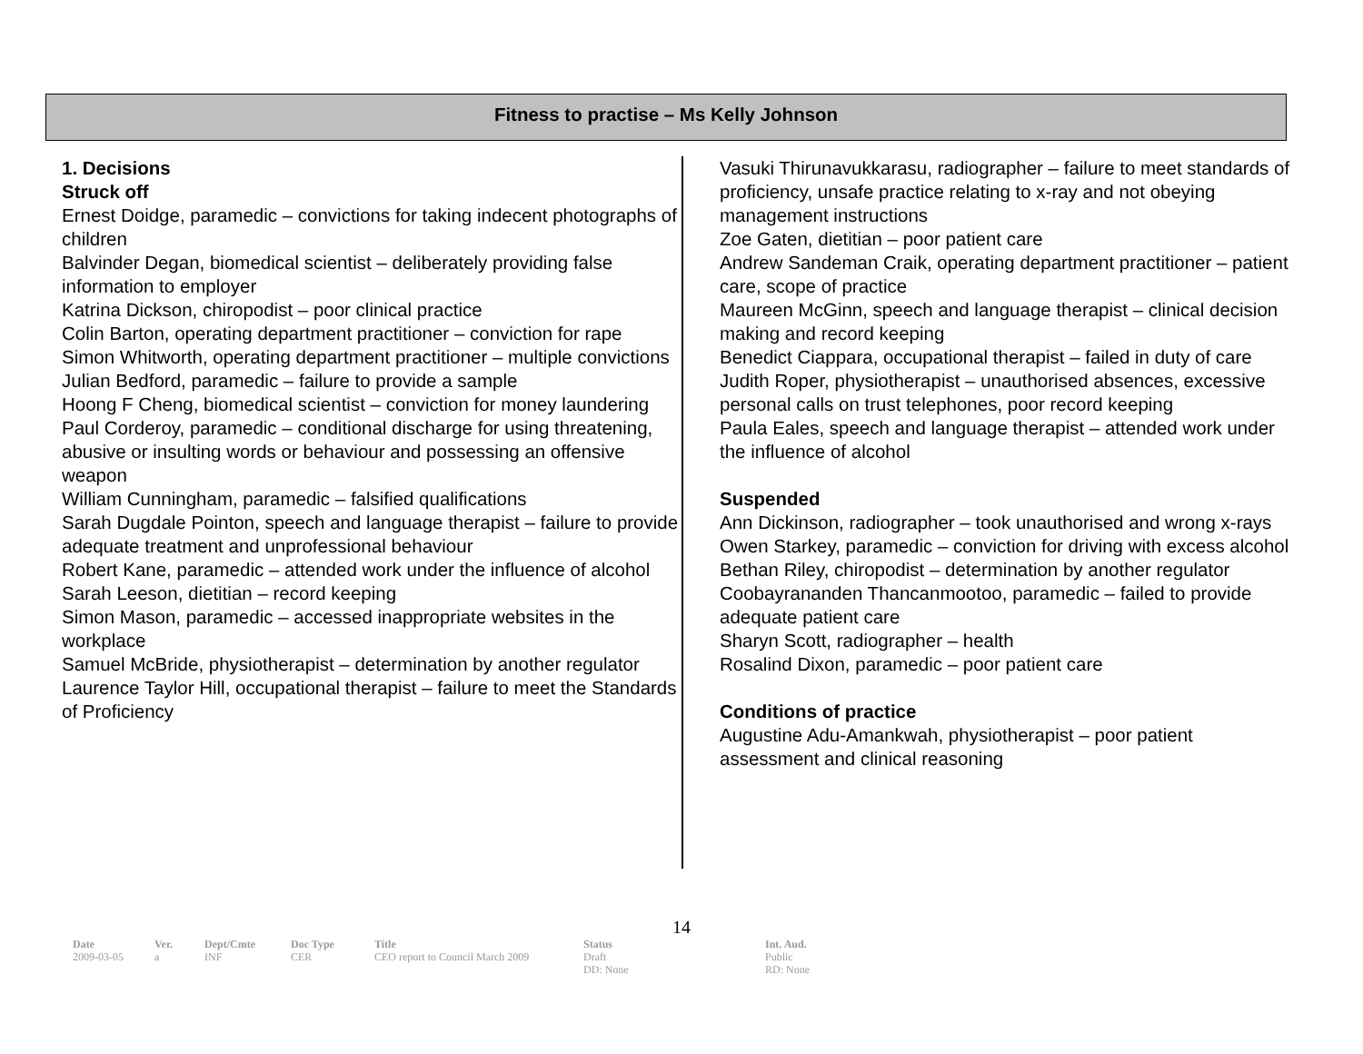Fitness to practise – Ms Kelly Johnson
1. Decisions
Struck off
Ernest Doidge, paramedic – convictions for taking indecent photographs of children
Balvinder Degan, biomedical scientist – deliberately providing false information to employer
Katrina Dickson, chiropodist – poor clinical practice
Colin Barton, operating department practitioner – conviction for rape
Simon Whitworth, operating department practitioner – multiple convictions
Julian Bedford, paramedic – failure to provide a sample
Hoong F Cheng, biomedical scientist – conviction for money laundering
Paul Corderoy, paramedic – conditional discharge for using threatening, abusive or insulting words or behaviour and possessing an offensive weapon
William Cunningham, paramedic – falsified qualifications
Sarah Dugdale Pointon, speech and language therapist – failure to provide adequate treatment and unprofessional behaviour
Robert Kane, paramedic – attended work under the influence of alcohol
Sarah Leeson, dietitian – record keeping
Simon Mason, paramedic – accessed inappropriate websites in the workplace
Samuel McBride, physiotherapist – determination by another regulator
Laurence Taylor Hill, occupational therapist – failure to meet the Standards of Proficiency
Vasuki Thirunavukkarasu, radiographer – failure to meet standards of proficiency, unsafe practice relating to x-ray and not obeying management instructions
Zoe Gaten, dietitian – poor patient care
Andrew Sandeman Craik, operating department practitioner – patient care, scope of practice
Maureen McGinn, speech and language therapist – clinical decision making and record keeping
Benedict Ciappara, occupational therapist – failed in duty of care
Judith Roper, physiotherapist – unauthorised absences, excessive personal calls on trust telephones, poor record keeping
Paula Eales, speech and language therapist – attended work under the influence of alcohol
Suspended
Ann Dickinson, radiographer – took unauthorised and wrong x-rays
Owen Starkey, paramedic – conviction for driving with excess alcohol
Bethan Riley, chiropodist – determination by another regulator
Coobayrananden Thancanmootoo, paramedic – failed to provide adequate patient care
Sharyn Scott, radiographer – health
Rosalind Dixon, paramedic – poor patient care
Conditions of practice
Augustine Adu-Amankwah, physiotherapist – poor patient assessment and clinical reasoning
14
| Date | Ver. | Dept/Cmte | Doc Type | Title | Status | Int. Aud. |
| --- | --- | --- | --- | --- | --- | --- |
| 2009-03-05 | a | INF | CER | CEO report to Council March 2009 | Draft DD: None | Public RD: None |